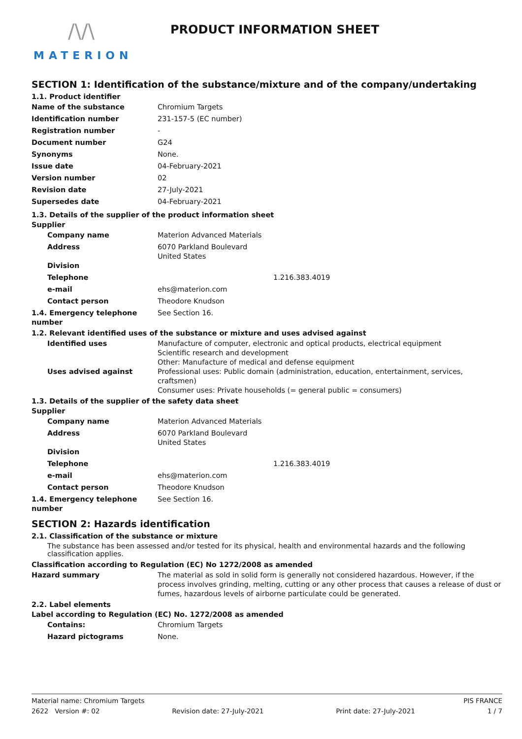/\/\
MATERION
PRODUCT INFORMATION SHEET
SECTION 1: Identification of the substance/mixture and of the company/undertaking
1.1. Product identifier
Name of the substance Chromium Targets
Identification number 231-157-5 (EC number)
Registration number -
Document number G24
Synonyms None.
Issue date 04-February-2021
Version number 02
Revision date 27-July-2021
Supersedes date 04-February-2021
1.3. Details of the supplier of the product information sheet
Supplier
Company name Materion Advanced Materials
Address 6070 Parkland Boulevard
United States
Division
Telephone 1.216.383.4019
e-mail ehs@materion.com
Contact person Theodore Knudson
1.4. Emergency telephone number
See Section 16.
1.2. Relevant identified uses of the substance or mixture and uses advised against
Identified uses Manufacture of computer, electronic and optical products, electrical equipment
Scientific research and development
Other: Manufacture of medical and defense equipment
Uses advised against Professional uses: Public domain (administration, education, entertainment, services, craftsmen)
Consumer uses: Private households (= general public = consumers)
1.3. Details of the supplier of the safety data sheet
Supplier
Company name Materion Advanced Materials
Address 6070 Parkland Boulevard
United States
Division
Telephone 1.216.383.4019
e-mail ehs@materion.com
Contact person Theodore Knudson
1.4. Emergency telephone number
See Section 16.
SECTION 2: Hazards identification
2.1. Classification of the substance or mixture
The substance has been assessed and/or tested for its physical, health and environmental hazards and the following classification applies.
Classification according to Regulation (EC) No 1272/2008 as amended
Hazard summary The material as sold in solid form is generally not considered hazardous. However, if the process involves grinding, melting, cutting or any other process that causes a release of dust or fumes, hazardous levels of airborne particulate could be generated.
2.2. Label elements
Label according to Regulation (EC) No. 1272/2008 as amended
Contains: Chromium Targets
Hazard pictograms None.
Material name: Chromium Targets PIS FRANCE
2622 Version #: 02 Revision date: 27-July-2021 Print date: 27-July-2021 1 / 7